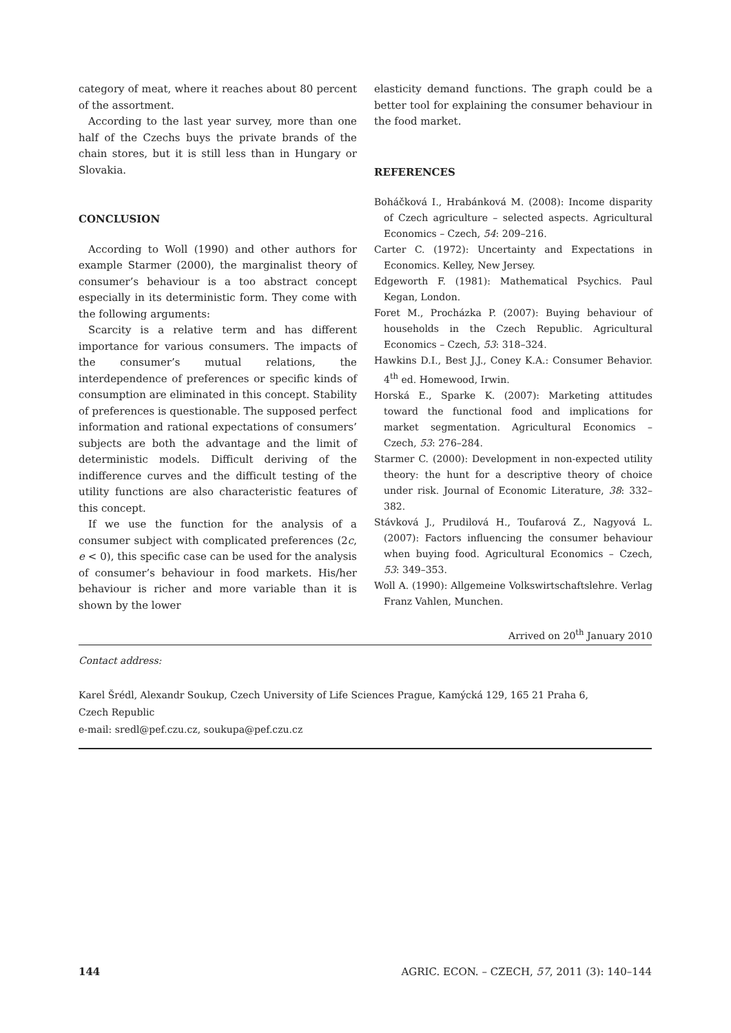category of meat, where it reaches about 80 percent of the assortment.
According to the last year survey, more than one half of the Czechs buys the private brands of the chain stores, but it is still less than in Hungary or Slovakia.
CONCLUSION
According to Woll (1990) and other authors for example Starmer (2000), the marginalist theory of consumer’s behaviour is a too abstract concept especially in its deterministic form. They come with the following arguments:
Scarcity is a relative term and has different importance for various consumers. The impacts of the consumer’s mutual relations, the interdependence of preferences or specific kinds of consumption are eliminated in this concept. Stability of preferences is questionable. The supposed perfect information and rational expectations of consumers’ subjects are both the advantage and the limit of deterministic models. Difficult deriving of the indifference curves and the difficult testing of the utility functions are also characteristic features of this concept.
If we use the function for the analysis of a consumer subject with complicated preferences (2c, e < 0), this specific case can be used for the analysis of consumer’s behaviour in food markets. His/her behaviour is richer and more variable than it is shown by the lower
elasticity demand functions. The graph could be a better tool for explaining the consumer behaviour in the food market.
REFERENCES
Boháčková I., Hrabánková M. (2008): Income disparity of Czech agriculture – selected aspects. Agricultural Economics – Czech, 54: 209–216.
Carter C. (1972): Uncertainty and Expectations in Economics. Kelley, New Jersey.
Edgeworth F. (1981): Mathematical Psychics. Paul Kegan, London.
Foret M., Procházka P. (2007): Buying behaviour of households in the Czech Republic. Agricultural Economics – Czech, 53: 318–324.
Hawkins D.I., Best J.J., Coney K.A.: Consumer Behavior. 4<sup>th</sup> ed. Homewood, Irwin.
Horská E., Sparke K. (2007): Marketing attitudes toward the functional food and implications for market segmentation. Agricultural Economics – Czech, 53: 276–284.
Starmer C. (2000): Development in non-expected utility theory: the hunt for a descriptive theory of choice under risk. Journal of Economic Literature, 38: 332–382.
Stávková J., Prudilová H., Toufarová Z., Nagyová L. (2007): Factors influencing the consumer behaviour when buying food. Agricultural Economics – Czech, 53: 349–353.
Woll A. (1990): Allgemeine Volkswirtschaftslehre. Verlag Franz Vahlen, Munchen.
Arrived on 20<sup>th</sup> January 2010
Contact address:
Karel Šrédl, Alexandr Soukup, Czech University of Life Sciences Prague, Kamýcká 129, 165 21 Praha 6,
Czech Republic
e-mail: sredl@pef.czu.cz, soukupa@pef.czu.cz
144 AGRIC. ECON. – CZECH, 57, 2011 (3): 140–144